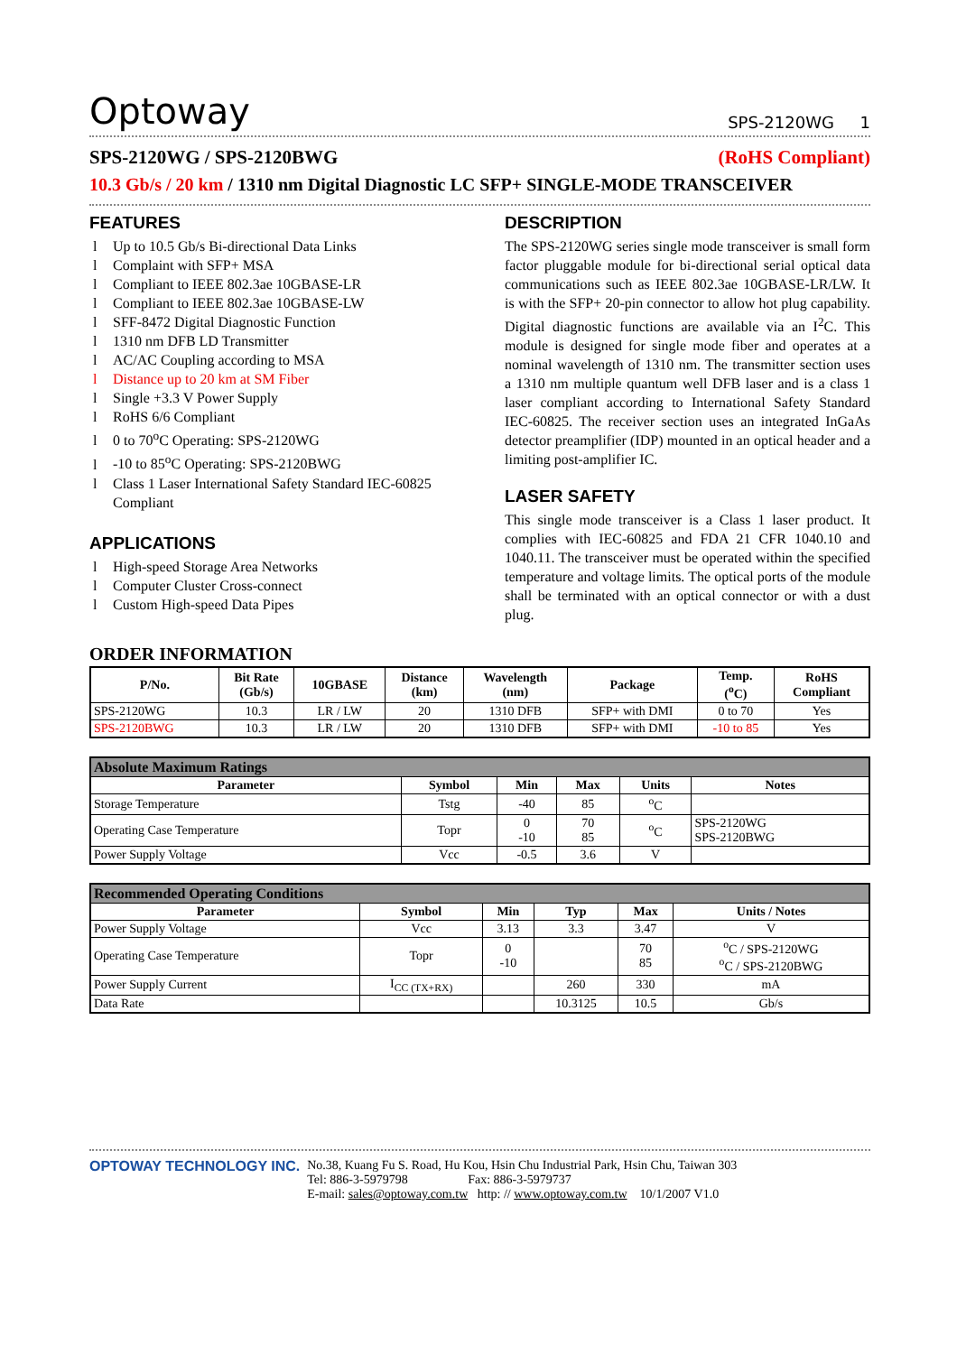Optoway SPS-2120WG 1
SPS-2120WG / SPS-2120BWG (RoHS Compliant)
10.3 Gb/s / 20 km / 1310 nm Digital Diagnostic LC SFP+ SINGLE-MODE TRANSCEIVER
FEATURES
l Up to 10.5 Gb/s Bi-directional Data Links
l Complaint with SFP+ MSA
l Compliant to IEEE 802.3ae 10GBASE-LR
l Compliant to IEEE 802.3ae 10GBASE-LW
l SFF-8472 Digital Diagnostic Function
l 1310 nm DFB LD Transmitter
l AC/AC Coupling according to MSA
l Distance up to 20 km at SM Fiber
l Single +3.3 V Power Supply
l RoHS 6/6 Compliant
l 0 to 70<sup>o</sup>C Operating: SPS-2120WG
l -10 to 85<sup>o</sup>C Operating: SPS-2120BWG
l Class 1 Laser International Safety Standard IEC-60825 Compliant
APPLICATIONS
l High-speed Storage Area Networks
l Computer Cluster Cross-connect
l Custom High-speed Data Pipes
DESCRIPTION
The SPS-2120WG series single mode transceiver is small form factor pluggable module for bi-directional serial optical data communications such as IEEE 802.3ae 10GBASE-LR/LW. It is with the SFP+ 20-pin connector to allow hot plug capability. Digital diagnostic functions are available via an I<sup>2</sup>C. This module is designed for single mode fiber and operates at a nominal wavelength of 1310 nm. The transmitter section uses a 1310 nm multiple quantum well DFB laser and is a class 1 laser compliant according to International Safety Standard IEC-60825. The receiver section uses an integrated InGaAs detector preamplifier (IDP) mounted in an optical header and a limiting post-amplifier IC.
LASER SAFETY
This single mode transceiver is a Class 1 laser product. It complies with IEC-60825 and FDA 21 CFR 1040.10 and 1040.11. The transceiver must be operated within the specified temperature and voltage limits. The optical ports of the module shall be terminated with an optical connector or with a dust plug.
ORDER INFORMATION
| P/No. | Bit Rate (Gb/s) | 10GBASE | Distance (km) | Wavelength (nm) | Package | Temp. (<sup>o</sup>C) | RoHS Compliant |
| --- | --- | --- | --- | --- | --- | --- | --- |
| SPS-2120WG | 10.3 | LR / LW | 20 | 1310 DFB | SFP+ with DMI | 0 to 70 | Yes |
| SPS-2120BWG | 10.3 | LR / LW | 20 | 1310 DFB | SFP+ with DMI | -10 to 85 | Yes |
| Absolute Maximum Ratings | | | | | |
| --- | --- | --- | --- | --- | --- |
| Parameter | Symbol | Min | Max | Units | Notes |
| Storage Temperature | Tstg | -40 | 85 | <sup>o</sup> C | |
| Operating Case Temperature | Topr | 0 -10 | 70 85 | <sup>o</sup> C | SPS-2120WG SPS-2120BWG |
| Power Supply Voltage | Vcc | -0.5 | 3.6 | V | |
| Recommended Operating Conditions | | | | | |
| --- | --- | --- | --- | --- | --- |
| Parameter | Symbol | Min | Typ | Max | Units / Notes |
| Power Supply Voltage | Vcc | 3.13 | 3.3 | 3.47 | V |
| Operating Case Temperature | Topr | 0 -10 | | 70 85 | <sup>o</sup> C / SPS-2120WG <sup>o</sup> C / SPS-2120BWG |
| Power Supply Current | I<sub>CC (TX+RX)</sub> | | 260 | 330 | mA |
| Data Rate | | | 10.3125 | 10.5 | Gb/s |
OPTOWAY TECHNOLOGY INC. No.38, Kuang Fu S. Road, Hu Kou, Hsin Chu Industrial Park, Hsin Chu, Taiwan 303
Tel: 886-3-5979798 Fax: 886-3-5979737
E-mail: sales@optoway.com.tw http: // www.optoway.com.tw 10/1/2007 V1.0